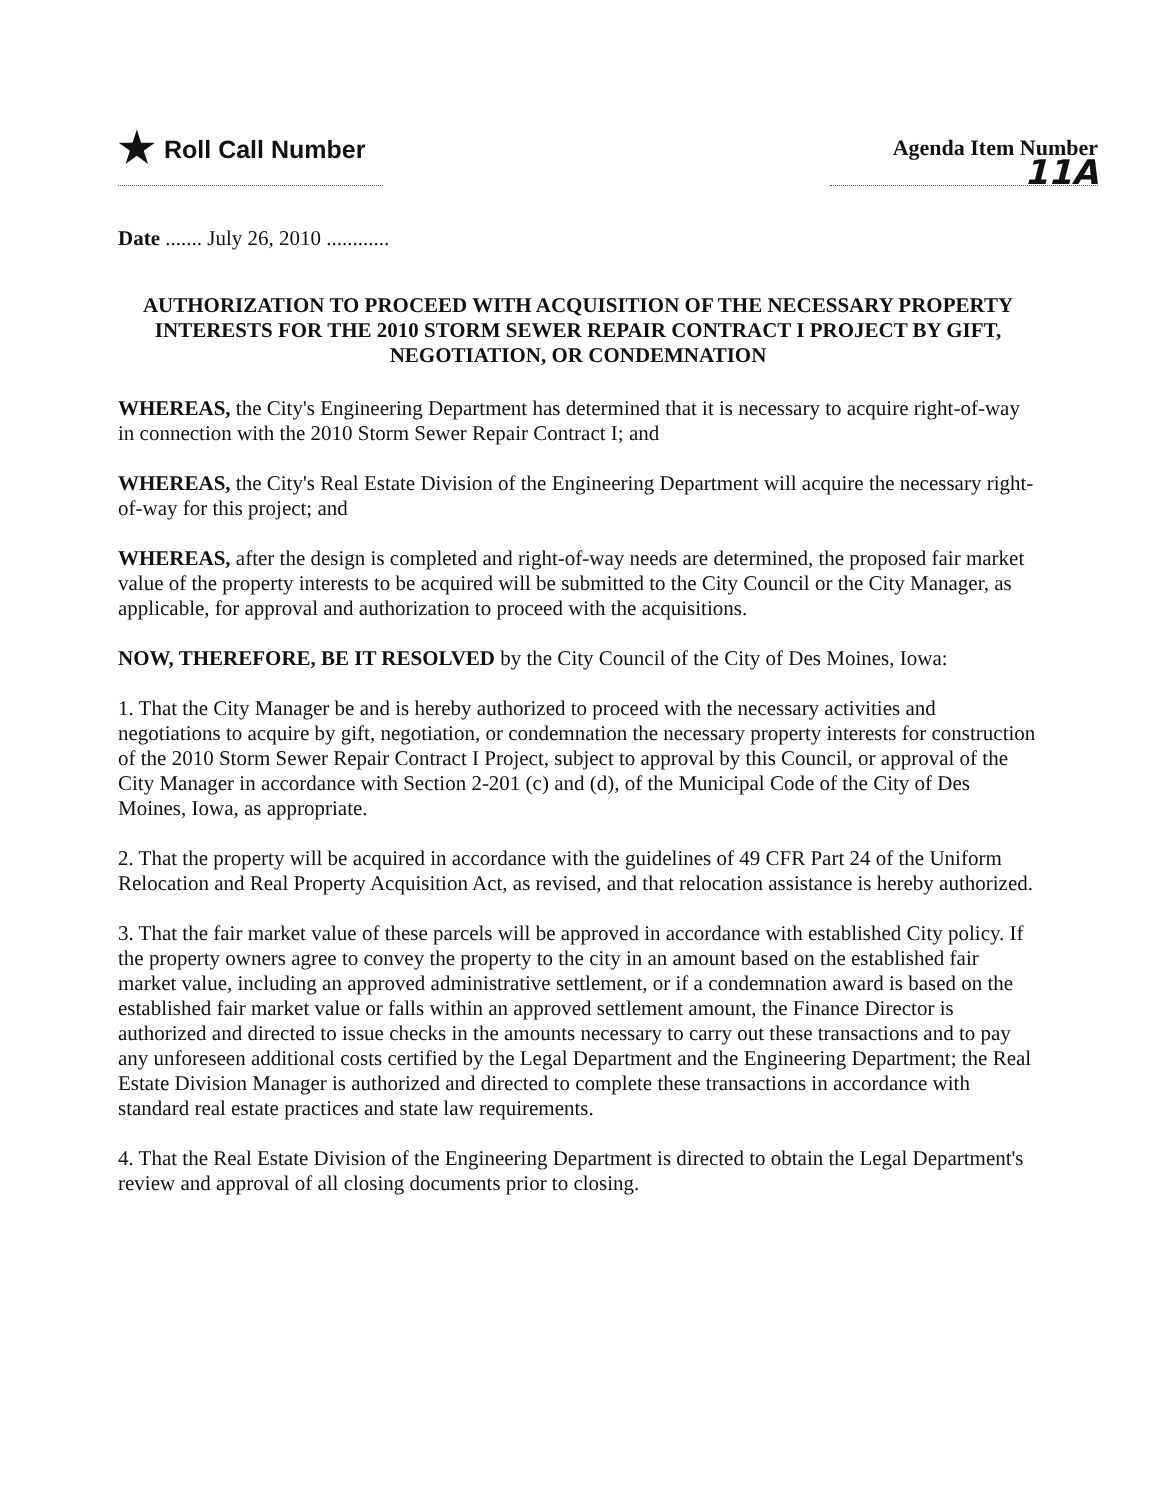★ Roll Call Number Agenda Item Number
11A
Date ....... July 26, 2010 ............
AUTHORIZATION TO PROCEED WITH ACQUISITION OF THE NECESSARY PROPERTY INTERESTS FOR THE 2010 STORM SEWER REPAIR CONTRACT I PROJECT BY GIFT, NEGOTIATION, OR CONDEMNATION
WHEREAS, the City's Engineering Department has determined that it is necessary to acquire right-of-way in connection with the 2010 Storm Sewer Repair Contract I; and
WHEREAS, the City's Real Estate Division of the Engineering Department will acquire the necessary right-of-way for this project; and
WHEREAS, after the design is completed and right-of-way needs are determined, the proposed fair market value of the property interests to be acquired will be submitted to the City Council or the City Manager, as applicable, for approval and authorization to proceed with the acquisitions.
NOW, THEREFORE, BE IT RESOLVED by the City Council of the City of Des Moines, Iowa:
1. That the City Manager be and is hereby authorized to proceed with the necessary activities and negotiations to acquire by gift, negotiation, or condemnation the necessary property interests for construction of the 2010 Storm Sewer Repair Contract I Project, subject to approval by this Council, or approval of the City Manager in accordance with Section 2-201 (c) and (d), of the Municipal Code of the City of Des Moines, Iowa, as appropriate.
2. That the property will be acquired in accordance with the guidelines of 49 CFR Part 24 of the Uniform Relocation and Real Property Acquisition Act, as revised, and that relocation assistance is hereby authorized.
3. That the fair market value of these parcels will be approved in accordance with established City policy. If the property owners agree to convey the property to the city in an amount based on the established fair market value, including an approved administrative settlement, or if a condemnation award is based on the established fair market value or falls within an approved settlement amount, the Finance Director is authorized and directed to issue checks in the amounts necessary to carry out these transactions and to pay any unforeseen additional costs certified by the Legal Department and the Engineering Department; the Real Estate Division Manager is authorized and directed to complete these transactions in accordance with standard real estate practices and state law requirements.
4. That the Real Estate Division of the Engineering Department is directed to obtain the Legal Department's review and approval of all closing documents prior to closing.